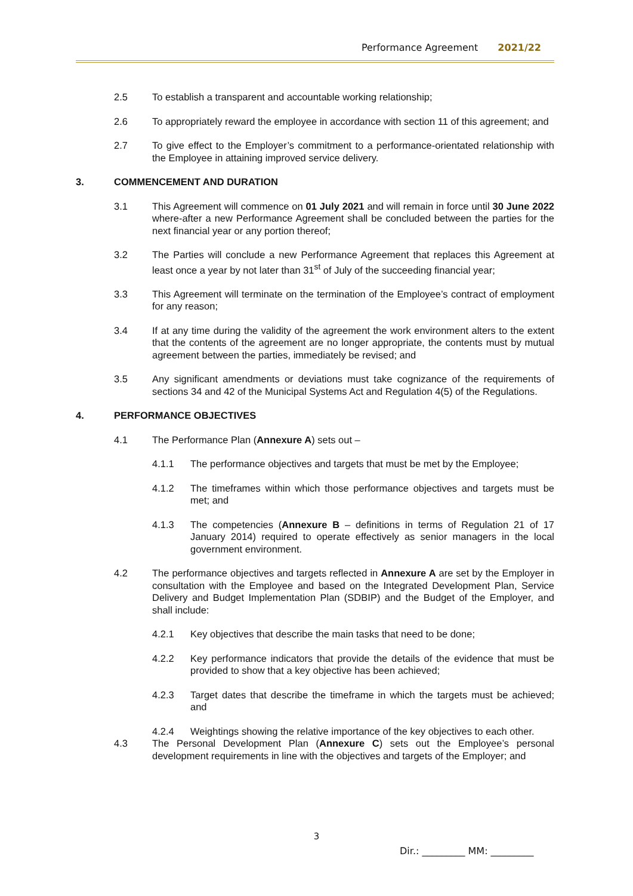Performance Agreement 2021/22
2.5 To establish a transparent and accountable working relationship;
2.6 To appropriately reward the employee in accordance with section 11 of this agreement; and
2.7 To give effect to the Employer’s commitment to a performance-orientated relationship with the Employee in attaining improved service delivery.
3. COMMENCEMENT AND DURATION
3.1 This Agreement will commence on 01 July 2021 and will remain in force until 30 June 2022 where-after a new Performance Agreement shall be concluded between the parties for the next financial year or any portion thereof;
3.2 The Parties will conclude a new Performance Agreement that replaces this Agreement at least once a year by not later than 31<sup>st</sup> of July of the succeeding financial year;
3.3 This Agreement will terminate on the termination of the Employee’s contract of employment for any reason;
3.4 If at any time during the validity of the agreement the work environment alters to the extent that the contents of the agreement are no longer appropriate, the contents must by mutual agreement between the parties, immediately be revised; and
3.5 Any significant amendments or deviations must take cognizance of the requirements of sections 34 and 42 of the Municipal Systems Act and Regulation 4(5) of the Regulations.
4. PERFORMANCE OBJECTIVES
4.1 The Performance Plan (Annexure A) sets out –
4.1.1 The performance objectives and targets that must be met by the Employee;
4.1.2 The timeframes within which those performance objectives and targets must be met; and
4.1.3 The competencies (Annexure B – definitions in terms of Regulation 21 of 17 January 2014) required to operate effectively as senior managers in the local government environment.
4.2 The performance objectives and targets reflected in Annexure A are set by the Employer in consultation with the Employee and based on the Integrated Development Plan, Service Delivery and Budget Implementation Plan (SDBIP) and the Budget of the Employer, and shall include:
4.2.1 Key objectives that describe the main tasks that need to be done;
4.2.2 Key performance indicators that provide the details of the evidence that must be provided to show that a key objective has been achieved;
4.2.3 Target dates that describe the timeframe in which the targets must be achieved; and
4.2.4 Weightings showing the relative importance of the key objectives to each other.
4.3 The Personal Development Plan (Annexure C) sets out the Employee’s personal development requirements in line with the objectives and targets of the Employer; and
3
Dir.: _________ MM: _________